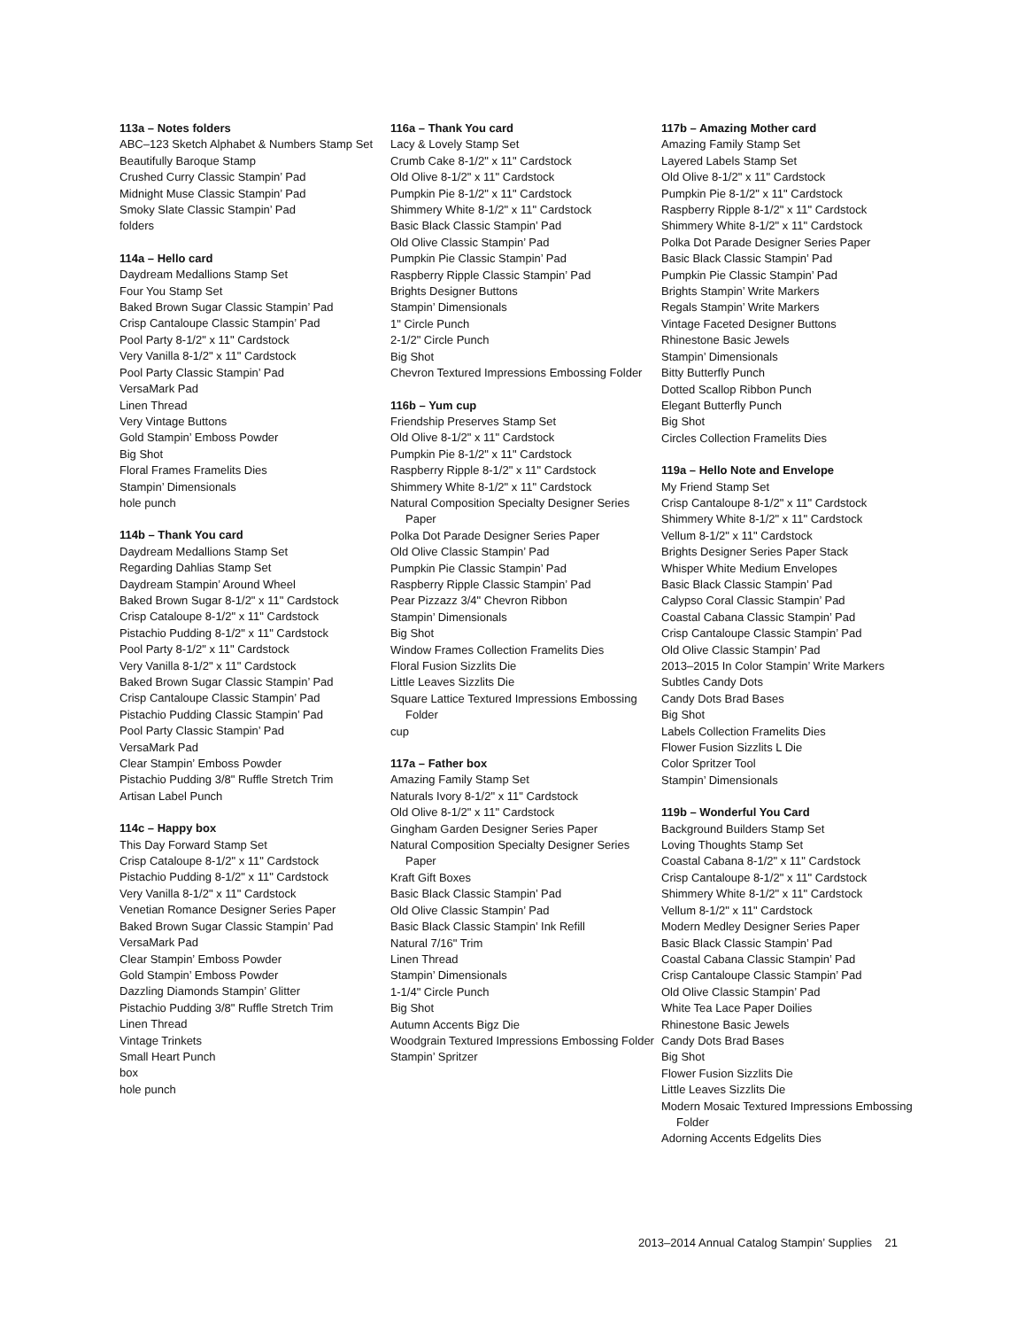113a – Notes folders
ABC–123 Sketch Alphabet & Numbers Stamp Set
Beautifully Baroque Stamp
Crushed Curry Classic Stampin’ Pad
Midnight Muse Classic Stampin’ Pad
Smoky Slate Classic Stampin’ Pad
folders
114a – Hello card
Daydream Medallions Stamp Set
Four You Stamp Set
Baked Brown Sugar Classic Stampin’ Pad
Crisp Cantaloupe Classic Stampin’ Pad
Pool Party 8-1/2" x 11" Cardstock
Very Vanilla 8-1/2" x 11" Cardstock
Pool Party Classic Stampin’ Pad
VersaMark Pad
Linen Thread
Very Vintage Buttons
Gold Stampin’ Emboss Powder
Big Shot
Floral Frames Framelits Dies
Stampin’ Dimensionals
hole punch
114b – Thank You card
Daydream Medallions Stamp Set
Regarding Dahlias Stamp Set
Daydream Stampin’ Around Wheel
Baked Brown Sugar 8-1/2" x 11" Cardstock
Crisp Cataloupe 8-1/2" x 11" Cardstock
Pistachio Pudding 8-1/2" x 11" Cardstock
Pool Party 8-1/2" x 11" Cardstock
Very Vanilla 8-1/2" x 11" Cardstock
Baked Brown Sugar Classic Stampin’ Pad
Crisp Cantaloupe Classic Stampin’ Pad
Pistachio Pudding Classic Stampin’ Pad
Pool Party Classic Stampin’ Pad
VersaMark Pad
Clear Stampin’ Emboss Powder
Pistachio Pudding 3/8" Ruffle Stretch Trim
Artisan Label Punch
114c – Happy box
This Day Forward Stamp Set
Crisp Cataloupe 8-1/2" x 11" Cardstock
Pistachio Pudding 8-1/2" x 11" Cardstock
Very Vanilla 8-1/2" x 11" Cardstock
Venetian Romance Designer Series Paper
Baked Brown Sugar Classic Stampin’ Pad
VersaMark Pad
Clear Stampin’ Emboss Powder
Gold Stampin’ Emboss Powder
Dazzling Diamonds Stampin’ Glitter
Pistachio Pudding 3/8" Ruffle Stretch Trim
Linen Thread
Vintage Trinkets
Small Heart Punch
box
hole punch
116a – Thank You card
Lacy & Lovely Stamp Set
Crumb Cake 8-1/2" x 11" Cardstock
Old Olive 8-1/2" x 11" Cardstock
Pumpkin Pie 8-1/2" x 11" Cardstock
Shimmery White 8-1/2" x 11" Cardstock
Basic Black Classic Stampin’ Pad
Old Olive Classic Stampin’ Pad
Pumpkin Pie Classic Stampin’ Pad
Raspberry Ripple Classic Stampin’ Pad
Brights Designer Buttons
Stampin’ Dimensionals
1" Circle Punch
2-1/2" Circle Punch
Big Shot
Chevron Textured Impressions Embossing Folder
116b – Yum cup
Friendship Preserves Stamp Set
Old Olive 8-1/2" x 11" Cardstock
Pumpkin Pie 8-1/2" x 11" Cardstock
Raspberry Ripple 8-1/2" x 11" Cardstock
Shimmery White 8-1/2" x 11" Cardstock
Natural Composition Specialty Designer Series Paper
Polka Dot Parade Designer Series Paper
Old Olive Classic Stampin’ Pad
Pumpkin Pie Classic Stampin’ Pad
Raspberry Ripple Classic Stampin’ Pad
Pear Pizzazz 3/4" Chevron Ribbon
Stampin’ Dimensionals
Big Shot
Window Frames Collection Framelits Dies
Floral Fusion Sizzlits Die
Little Leaves Sizzlits Die
Square Lattice Textured Impressions Embossing Folder
cup
117a – Father box
Amazing Family Stamp Set
Naturals Ivory 8-1/2" x 11" Cardstock
Old Olive 8-1/2" x 11" Cardstock
Gingham Garden Designer Series Paper
Natural Composition Specialty Designer Series Paper
Kraft Gift Boxes
Basic Black Classic Stampin’ Pad
Old Olive Classic Stampin’ Pad
Basic Black Classic Stampin’ Ink Refill
Natural 7/16" Trim
Linen Thread
Stampin’ Dimensionals
1-1/4" Circle Punch
Big Shot
Autumn Accents Bigz Die
Woodgrain Textured Impressions Embossing Folder
Stampin’ Spritzer
117b – Amazing Mother card
Amazing Family Stamp Set
Layered Labels Stamp Set
Old Olive 8-1/2" x 11" Cardstock
Pumpkin Pie 8-1/2" x 11" Cardstock
Raspberry Ripple 8-1/2" x 11" Cardstock
Shimmery White 8-1/2" x 11" Cardstock
Polka Dot Parade Designer Series Paper
Basic Black Classic Stampin’ Pad
Pumpkin Pie Classic Stampin’ Pad
Brights Stampin’ Write Markers
Regals Stampin’ Write Markers
Vintage Faceted Designer Buttons
Rhinestone Basic Jewels
Stampin’ Dimensionals
Bitty Butterfly Punch
Dotted Scallop Ribbon Punch
Elegant Butterfly Punch
Big Shot
Circles Collection Framelits Dies
119a – Hello Note and Envelope
My Friend Stamp Set
Crisp Cantaloupe 8-1/2" x 11" Cardstock
Shimmery White 8-1/2" x 11" Cardstock
Vellum 8-1/2" x 11" Cardstock
Brights Designer Series Paper Stack
Whisper White Medium Envelopes
Basic Black Classic Stampin’ Pad
Calypso Coral Classic Stampin’ Pad
Coastal Cabana Classic Stampin’ Pad
Crisp Cantaloupe Classic Stampin’ Pad
Old Olive Classic Stampin’ Pad
2013–2015 In Color Stampin’ Write Markers
Subtles Candy Dots
Candy Dots Brad Bases
Big Shot
Labels Collection Framelits Dies
Flower Fusion Sizzlits L Die
Color Spritzer Tool
Stampin’ Dimensionals
119b – Wonderful You Card
Background Builders Stamp Set
Loving Thoughts Stamp Set
Coastal Cabana 8-1/2" x 11" Cardstock
Crisp Cantaloupe 8-1/2" x 11" Cardstock
Shimmery White 8-1/2" x 11" Cardstock
Vellum 8-1/2" x 11" Cardstock
Modern Medley Designer Series Paper
Basic Black Classic Stampin’ Pad
Coastal Cabana Classic Stampin’ Pad
Crisp Cantaloupe Classic Stampin’ Pad
Old Olive Classic Stampin’ Pad
White Tea Lace Paper Doilies
Rhinestone Basic Jewels
Candy Dots Brad Bases
Big Shot
Flower Fusion Sizzlits Die
Little Leaves Sizzlits Die
Modern Mosaic Textured Impressions Embossing Folder
Adorning Accents Edgelits Dies
2013–2014 Annual Catalog Stampin’ Supplies 21